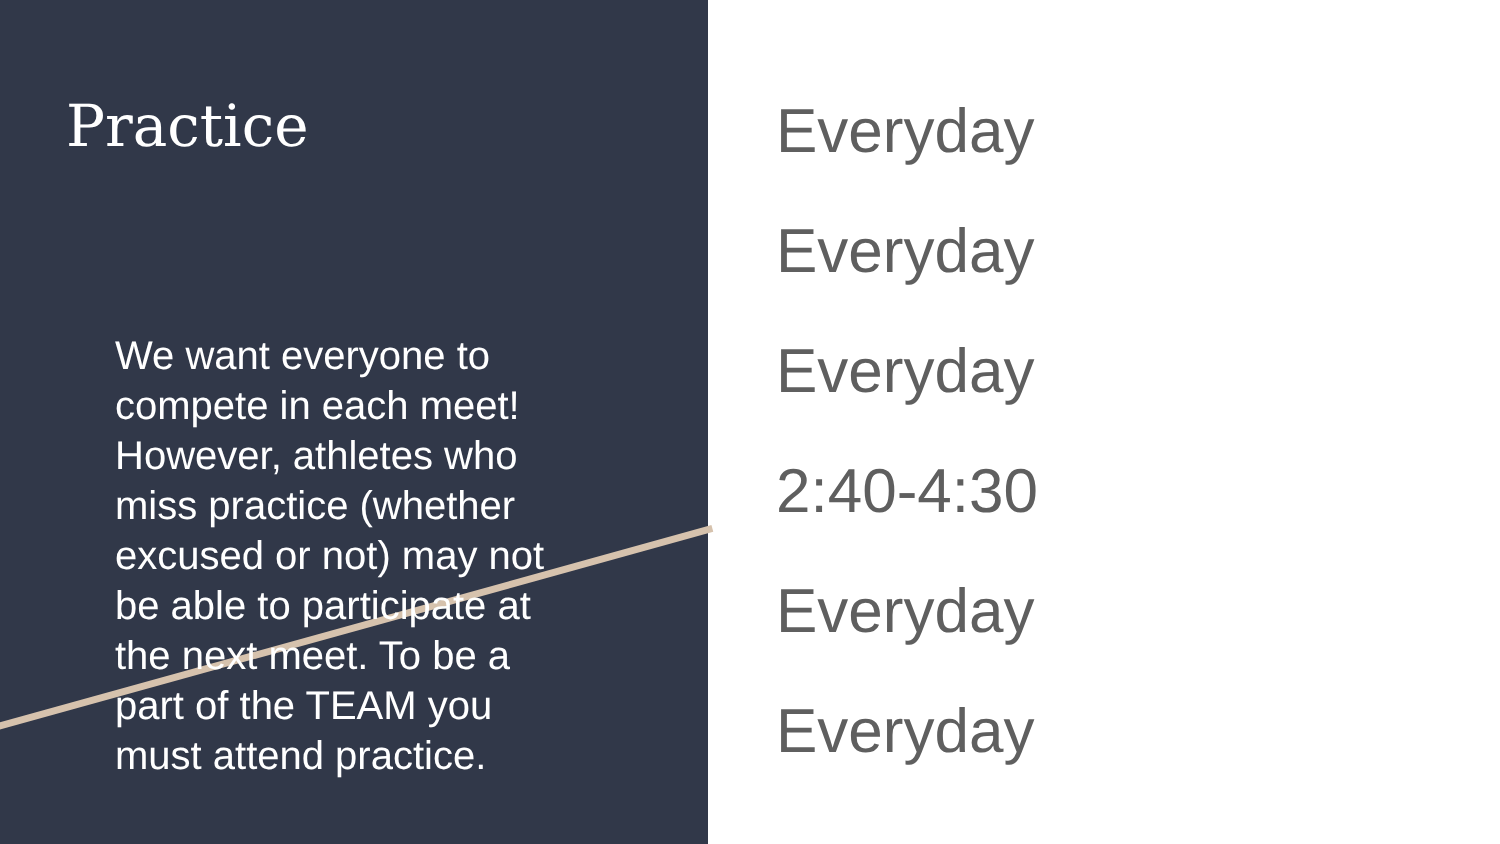Practice
We want everyone to compete in each meet! However, athletes who miss practice (whether excused or not) may not be able to participate at the next meet. To be a part of the TEAM you must attend practice.
Everyday
Everyday
Everyday
2:40-4:30
Everyday
Everyday